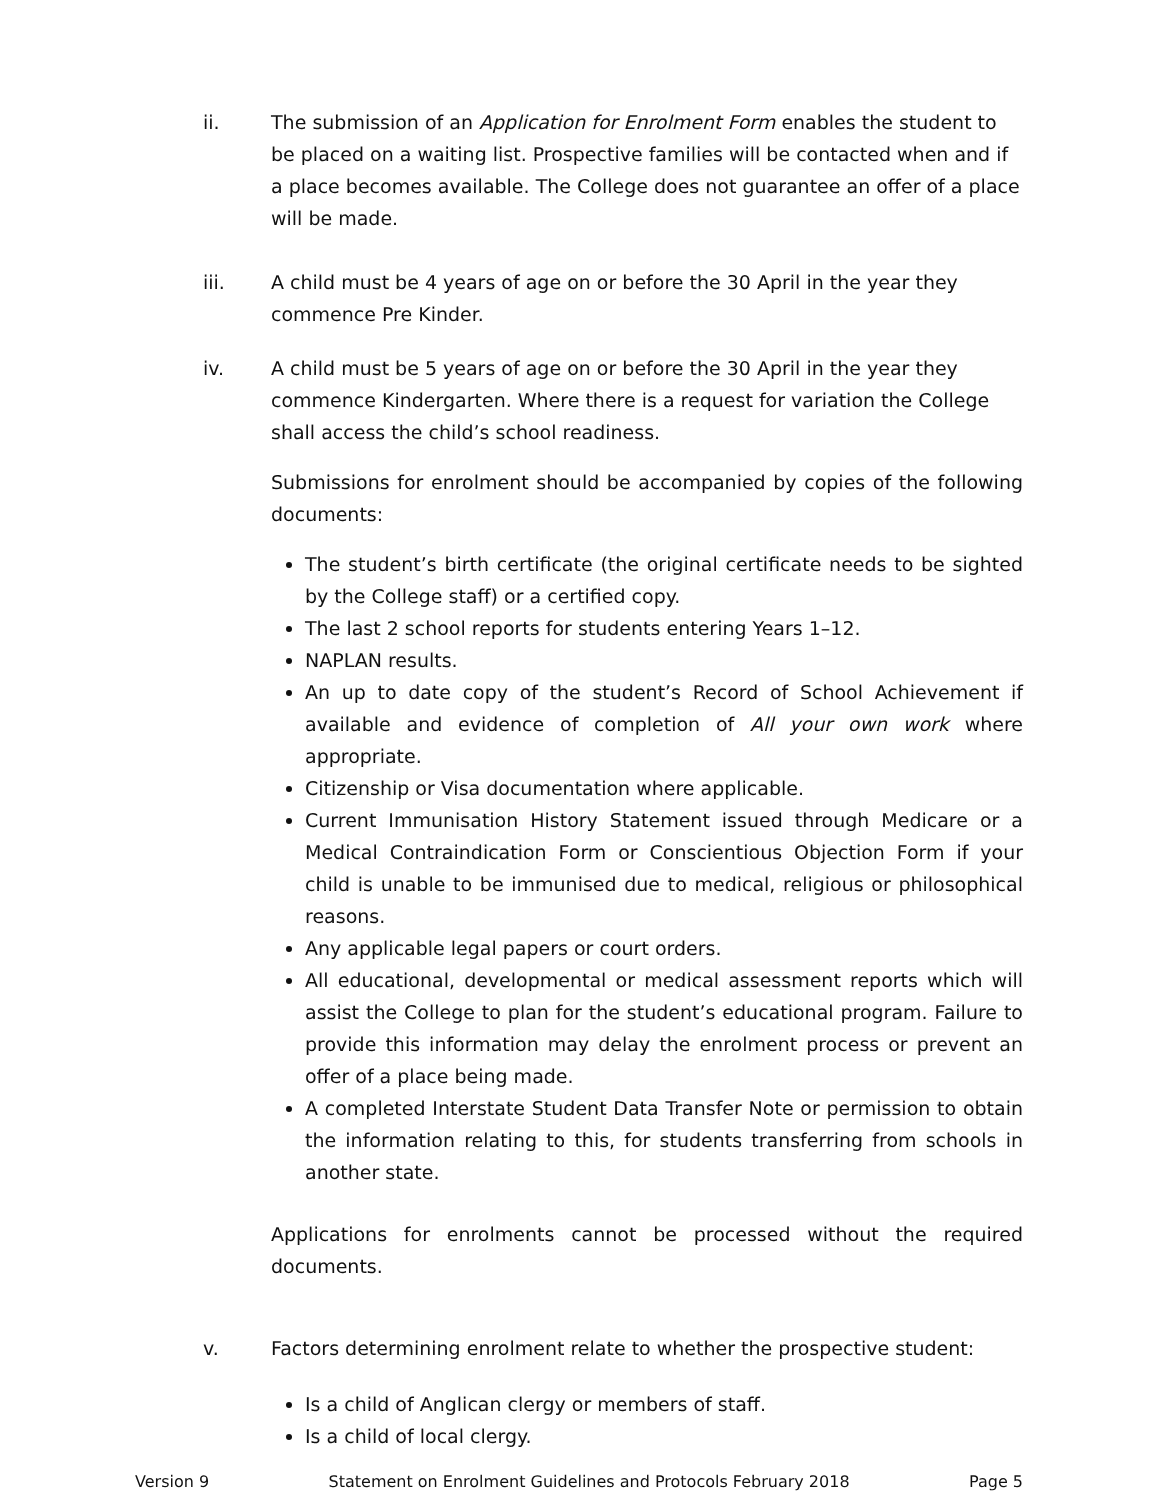ii. The submission of an Application for Enrolment Form enables the student to be placed on a waiting list. Prospective families will be contacted when and if a place becomes available. The College does not guarantee an offer of a place will be made.
iii. A child must be 4 years of age on or before the 30 April in the year they commence Pre Kinder.
iv. A child must be 5 years of age on or before the 30 April in the year they commence Kindergarten. Where there is a request for variation the College shall access the child’s school readiness.
Submissions for enrolment should be accompanied by copies of the following documents:
The student’s birth certificate (the original certificate needs to be sighted by the College staff) or a certified copy.
The last 2 school reports for students entering Years 1–12.
NAPLAN results.
An up to date copy of the student’s Record of School Achievement if available and evidence of completion of All your own work where appropriate.
Citizenship or Visa documentation where applicable.
Current Immunisation History Statement issued through Medicare or a Medical Contraindication Form or Conscientious Objection Form if your child is unable to be immunised due to medical, religious or philosophical reasons.
Any applicable legal papers or court orders.
All educational, developmental or medical assessment reports which will assist the College to plan for the student’s educational program. Failure to provide this information may delay the enrolment process or prevent an offer of a place being made.
A completed Interstate Student Data Transfer Note or permission to obtain the information relating to this, for students transferring from schools in another state.
Applications for enrolments cannot be processed without the required documents.
v. Factors determining enrolment relate to whether the prospective student:
Is a child of Anglican clergy or members of staff.
Is a child of local clergy.
Version 9 Statement on Enrolment Guidelines and Protocols February 2018 Page 5